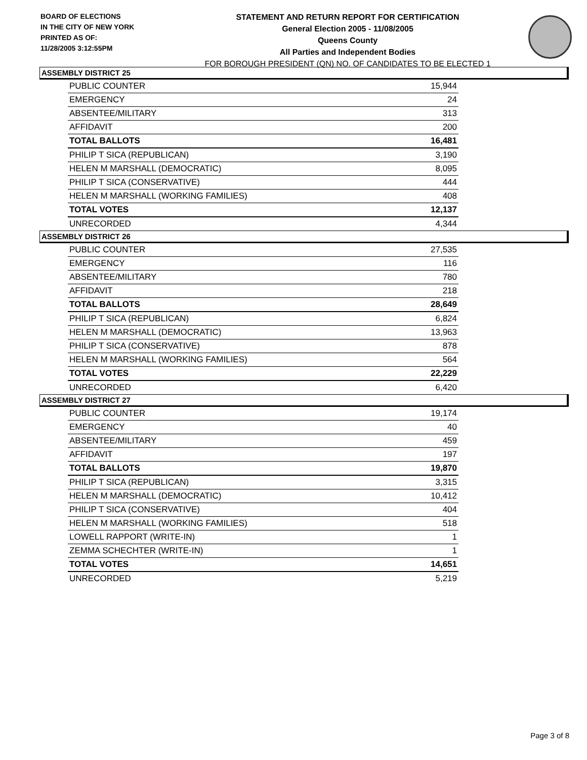BOARD OF ELECTIONS
IN THE CITY OF NEW YORK
PRINTED AS OF:
11/28/2005 3:12:55PM
STATEMENT AND RETURN REPORT FOR CERTIFICATION
General Election 2005 - 11/08/2005
Queens County
All Parties and Independent Bodies
FOR BOROUGH PRESIDENT (QN) NO. OF CANDIDATES TO BE ELECTED 1
ASSEMBLY DISTRICT 25
| PUBLIC COUNTER | 15,944 |
| EMERGENCY | 24 |
| ABSENTEE/MILITARY | 313 |
| AFFIDAVIT | 200 |
| TOTAL BALLOTS | 16,481 |
| PHILIP T SICA (REPUBLICAN) | 3,190 |
| HELEN M MARSHALL (DEMOCRATIC) | 8,095 |
| PHILIP T SICA (CONSERVATIVE) | 444 |
| HELEN M MARSHALL (WORKING FAMILIES) | 408 |
| TOTAL VOTES | 12,137 |
| UNRECORDED | 4,344 |
ASSEMBLY DISTRICT 26
| PUBLIC COUNTER | 27,535 |
| EMERGENCY | 116 |
| ABSENTEE/MILITARY | 780 |
| AFFIDAVIT | 218 |
| TOTAL BALLOTS | 28,649 |
| PHILIP T SICA (REPUBLICAN) | 6,824 |
| HELEN M MARSHALL (DEMOCRATIC) | 13,963 |
| PHILIP T SICA (CONSERVATIVE) | 878 |
| HELEN M MARSHALL (WORKING FAMILIES) | 564 |
| TOTAL VOTES | 22,229 |
| UNRECORDED | 6,420 |
ASSEMBLY DISTRICT 27
| PUBLIC COUNTER | 19,174 |
| EMERGENCY | 40 |
| ABSENTEE/MILITARY | 459 |
| AFFIDAVIT | 197 |
| TOTAL BALLOTS | 19,870 |
| PHILIP T SICA (REPUBLICAN) | 3,315 |
| HELEN M MARSHALL (DEMOCRATIC) | 10,412 |
| PHILIP T SICA (CONSERVATIVE) | 404 |
| HELEN M MARSHALL (WORKING FAMILIES) | 518 |
| LOWELL RAPPORT (WRITE-IN) | 1 |
| ZEMMA SCHECHTER (WRITE-IN) | 1 |
| TOTAL VOTES | 14,651 |
| UNRECORDED | 5,219 |
Page 3 of 8